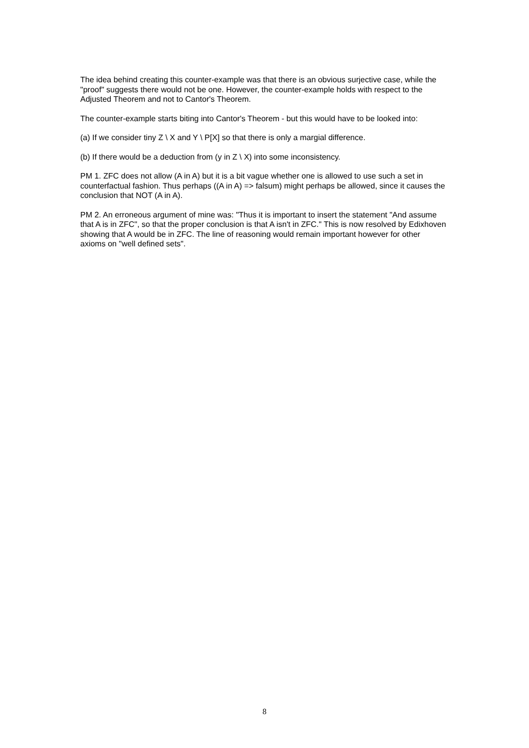The idea behind creating this counter-example was that there is an obvious surjective case, while the "proof" suggests there would not be one. However, the counter-example holds with respect to the Adjusted Theorem and not to Cantor's Theorem.
The counter-example starts biting into Cantor's Theorem - but this would have to be looked into:
(a) If we consider tiny Z \ X and Y \ P[X] so that there is only a margial difference.
(b) If there would be a deduction from (y in Z \ X) into some inconsistency.
PM 1. ZFC does not allow (A in A) but it is a bit vague whether one is allowed to use such a set in counterfactual fashion. Thus perhaps ((A in A) => falsum) might perhaps be allowed, since it causes the conclusion that NOT (A in A).
PM 2. An erroneous argument of mine was: "Thus it is important to insert the statement "And assume that A is in ZFC", so that the proper conclusion is that A isn't in ZFC." This is now resolved by Edixhoven showing that A would be in ZFC. The line of reasoning would remain important however for other axioms on "well defined sets".
8